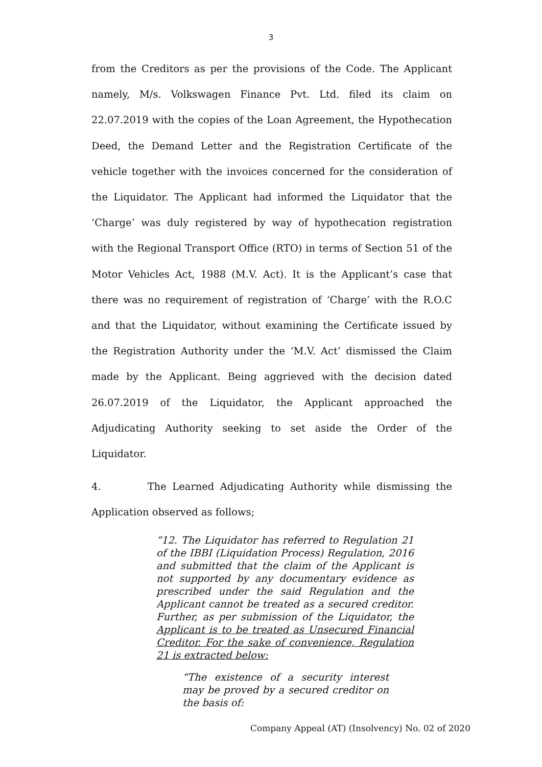3
from the Creditors as per the provisions of the Code. The Applicant namely, M/s. Volkswagen Finance Pvt. Ltd. filed its claim on 22.07.2019 with the copies of the Loan Agreement, the Hypothecation Deed, the Demand Letter and the Registration Certificate of the vehicle together with the invoices concerned for the consideration of the Liquidator. The Applicant had informed the Liquidator that the ‘Charge’ was duly registered by way of hypothecation registration with the Regional Transport Office (RTO) in terms of Section 51 of the Motor Vehicles Act, 1988 (M.V. Act). It is the Applicant’s case that there was no requirement of registration of ‘Charge’ with the R.O.C and that the Liquidator, without examining the Certificate issued by the Registration Authority under the ‘M.V. Act’ dismissed the Claim made by the Applicant. Being aggrieved with the decision dated 26.07.2019 of the Liquidator, the Applicant approached the Adjudicating Authority seeking to set aside the Order of the Liquidator.
4. The Learned Adjudicating Authority while dismissing the Application observed as follows;
“12. The Liquidator has referred to Regulation 21 of the IBBI (Liquidation Process) Regulation, 2016 and submitted that the claim of the Applicant is not supported by any documentary evidence as prescribed under the said Regulation and the Applicant cannot be treated as a secured creditor. Further, as per submission of the Liquidator, the Applicant is to be treated as Unsecured Financial Creditor. For the sake of convenience, Regulation 21 is extracted below:
“The existence of a security interest may be proved by a secured creditor on the basis of:
Company Appeal (AT) (Insolvency) No. 02 of 2020